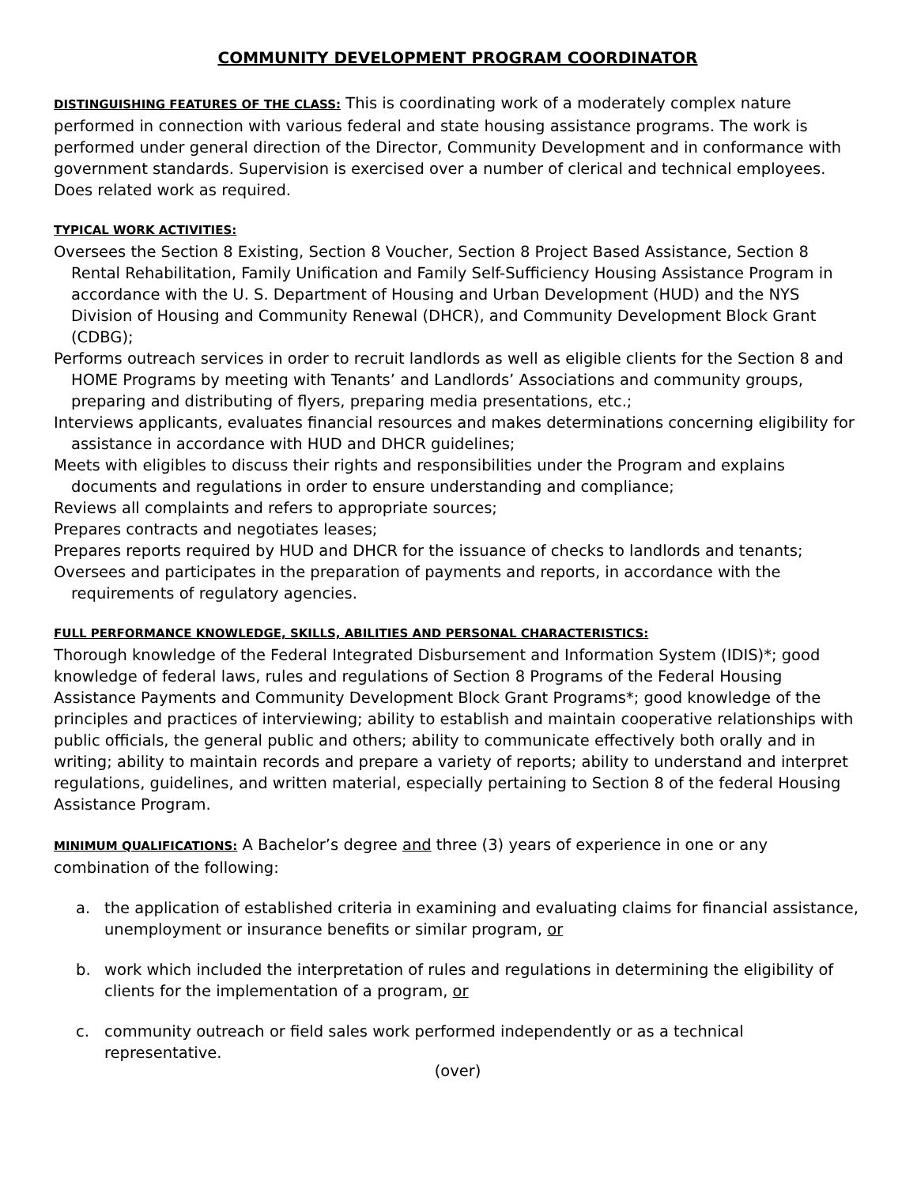COMMUNITY DEVELOPMENT PROGRAM COORDINATOR
DISTINGUISHING FEATURES OF THE CLASS: This is coordinating work of a moderately complex nature performed in connection with various federal and state housing assistance programs. The work is performed under general direction of the Director, Community Development and in conformance with government standards. Supervision is exercised over a number of clerical and technical employees. Does related work as required.
TYPICAL WORK ACTIVITIES:
Oversees the Section 8 Existing, Section 8 Voucher, Section 8 Project Based Assistance, Section 8 Rental Rehabilitation, Family Unification and Family Self-Sufficiency Housing Assistance Program in accordance with the U. S. Department of Housing and Urban Development (HUD) and the NYS Division of Housing and Community Renewal (DHCR), and Community Development Block Grant (CDBG);
Performs outreach services in order to recruit landlords as well as eligible clients for the Section 8 and HOME Programs by meeting with Tenants’ and Landlords’ Associations and community groups, preparing and distributing of flyers, preparing media presentations, etc.;
Interviews applicants, evaluates financial resources and makes determinations concerning eligibility for assistance in accordance with HUD and DHCR guidelines;
Meets with eligibles to discuss their rights and responsibilities under the Program and explains documents and regulations in order to ensure understanding and compliance;
Reviews all complaints and refers to appropriate sources;
Prepares contracts and negotiates leases;
Prepares reports required by HUD and DHCR for the issuance of checks to landlords and tenants;
Oversees and participates in the preparation of payments and reports, in accordance with the requirements of regulatory agencies.
FULL PERFORMANCE KNOWLEDGE, SKILLS, ABILITIES AND PERSONAL CHARACTERISTICS:
Thorough knowledge of the Federal Integrated Disbursement and Information System (IDIS)*; good knowledge of federal laws, rules and regulations of Section 8 Programs of the Federal Housing Assistance Payments and Community Development Block Grant Programs*; good knowledge of the principles and practices of interviewing; ability to establish and maintain cooperative relationships with public officials, the general public and others; ability to communicate effectively both orally and in writing; ability to maintain records and prepare a variety of reports; ability to understand and interpret regulations, guidelines, and written material, especially pertaining to Section 8 of the federal Housing Assistance Program.
MINIMUM QUALIFICATIONS: A Bachelor’s degree and three (3) years of experience in one or any combination of the following:
a. the application of established criteria in examining and evaluating claims for financial assistance, unemployment or insurance benefits or similar program, or
b. work which included the interpretation of rules and regulations in determining the eligibility of clients for the implementation of a program, or
c. community outreach or field sales work performed independently or as a technical representative.
(over)